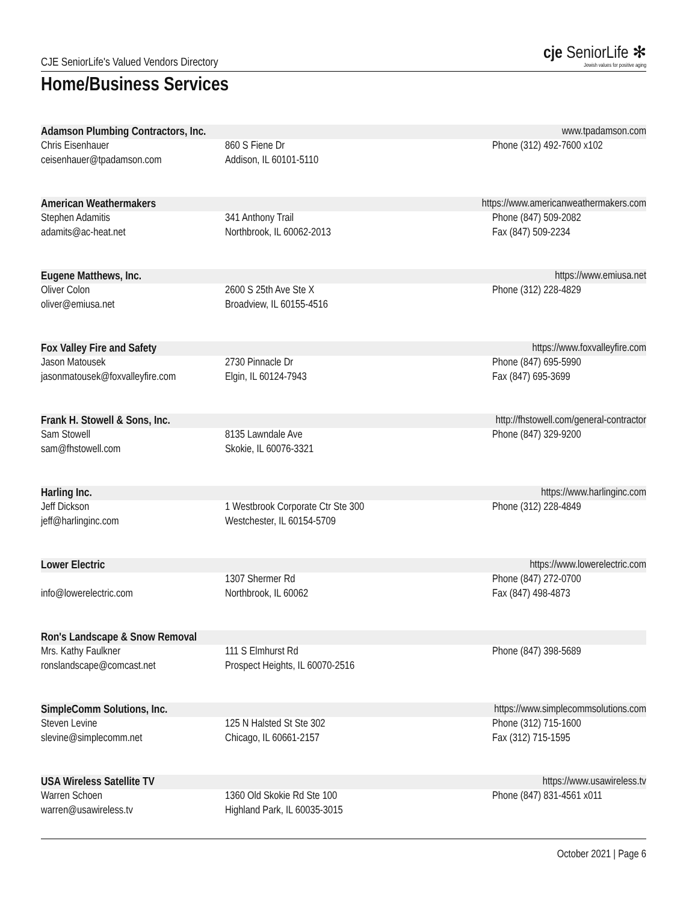CJE SeniorLife's Valued Vendors Directory
cje SeniorLife ✻
Jewish values for positive aging
Home/Business Services
Adamson Plumbing Contractors, Inc. www.tpadamson.com
Chris Eisenhauer
ceisenhauer@tpadamson.com 860 S Fiene Dr
Addison, IL 60101-5110 Phone (312) 492-7600 x102
American Weathermakers https://www.americanweathermakers.com
Stephen Adamitis
adamits@ac-heat.net 341 Anthony Trail
Northbrook, IL 60062-2013 Phone (847) 509-2082
Fax (847) 509-2234
Eugene Matthews, Inc. https://www.emiusa.net
Oliver Colon
oliver@emiusa.net 2600 S 25th Ave Ste X
Broadview, IL 60155-4516 Phone (312) 228-4829
Fox Valley Fire and Safety https://www.foxvalleyfire.com
Jason Matousek
jasonmatousek@foxvalleyfire.com 2730 Pinnacle Dr
Elgin, IL 60124-7943 Phone (847) 695-5990
Fax (847) 695-3699
Frank H. Stowell & Sons, Inc. http://fhstowell.com/general-contractor
Sam Stowell
sam@fhstowell.com 8135 Lawndale Ave
Skokie, IL 60076-3321 Phone (847) 329-9200
Harling Inc. https://www.harlinginc.com
Jeff Dickson
jeff@harlinginc.com 1 Westbrook Corporate Ctr Ste 300
Westchester, IL 60154-5709 Phone (312) 228-4849
Lower Electric https://www.lowerelectric.com
info@lowerelectric.com 1307 Shermer Rd
Northbrook, IL 60062 Phone (847) 272-0700
Fax (847) 498-4873
Ron's Landscape & Snow Removal
Mrs. Kathy Faulkner
ronslandscape@comcast.net 111 S Elmhurst Rd
Prospect Heights, IL 60070-2516 Phone (847) 398-5689
SimpleComm Solutions, Inc. https://www.simplecommsolutions.com
Steven Levine
slevine@simplecomm.net 125 N Halsted St Ste 302
Chicago, IL 60661-2157 Phone (312) 715-1600
Fax (312) 715-1595
USA Wireless Satellite TV https://www.usawireless.tv
Warren Schoen
warren@usawireless.tv 1360 Old Skokie Rd Ste 100
Highland Park, IL 60035-3015 Phone (847) 831-4561 x011
October 2021 | Page 6